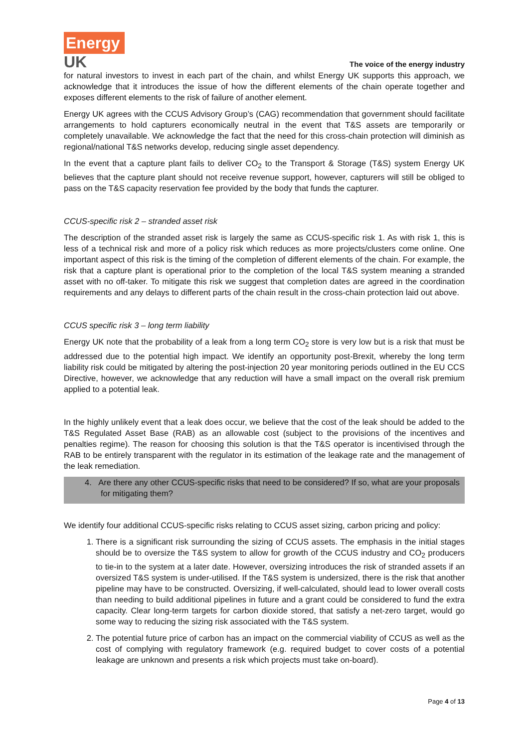Energy
UK
The voice of the energy industry
for natural investors to invest in each part of the chain, and whilst Energy UK supports this approach, we acknowledge that it introduces the issue of how the different elements of the chain operate together and exposes different elements to the risk of failure of another element.
Energy UK agrees with the CCUS Advisory Group’s (CAG) recommendation that government should facilitate arrangements to hold capturers economically neutral in the event that T&S assets are temporarily or completely unavailable. We acknowledge the fact that the need for this cross-chain protection will diminish as regional/national T&S networks develop, reducing single asset dependency.
In the event that a capture plant fails to deliver CO<sub>2</sub> to the Transport & Storage (T&S) system Energy UK believes that the capture plant should not receive revenue support, however, capturers will still be obliged to pass on the T&S capacity reservation fee provided by the body that funds the capturer.
CCUS-specific risk 2 – stranded asset risk
The description of the stranded asset risk is largely the same as CCUS-specific risk 1. As with risk 1, this is less of a technical risk and more of a policy risk which reduces as more projects/clusters come online. One important aspect of this risk is the timing of the completion of different elements of the chain. For example, the risk that a capture plant is operational prior to the completion of the local T&S system meaning a stranded asset with no off-taker. To mitigate this risk we suggest that completion dates are agreed in the coordination requirements and any delays to different parts of the chain result in the cross-chain protection laid out above.
CCUS specific risk 3 – long term liability
Energy UK note that the probability of a leak from a long term CO<sub>2</sub> store is very low but is a risk that must be addressed due to the potential high impact. We identify an opportunity post-Brexit, whereby the long term liability risk could be mitigated by altering the post-injection 20 year monitoring periods outlined in the EU CCS Directive, however, we acknowledge that any reduction will have a small impact on the overall risk premium applied to a potential leak.
In the highly unlikely event that a leak does occur, we believe that the cost of the leak should be added to the T&S Regulated Asset Base (RAB) as an allowable cost (subject to the provisions of the incentives and penalties regime). The reason for choosing this solution is that the T&S operator is incentivised through the RAB to be entirely transparent with the regulator in its estimation of the leakage rate and the management of the leak remediation.
4. Are there any other CCUS-specific risks that need to be considered? If so, what are your proposals for mitigating them?
We identify four additional CCUS-specific risks relating to CCUS asset sizing, carbon pricing and policy:
1. There is a significant risk surrounding the sizing of CCUS assets. The emphasis in the initial stages should be to oversize the T&S system to allow for growth of the CCUS industry and CO<sub>2</sub> producers to tie-in to the system at a later date. However, oversizing introduces the risk of stranded assets if an oversized T&S system is under-utilised. If the T&S system is undersized, there is the risk that another pipeline may have to be constructed. Oversizing, if well-calculated, should lead to lower overall costs than needing to build additional pipelines in future and a grant could be considered to fund the extra capacity. Clear long-term targets for carbon dioxide stored, that satisfy a net-zero target, would go some way to reducing the sizing risk associated with the T&S system.
2. The potential future price of carbon has an impact on the commercial viability of CCUS as well as the cost of complying with regulatory framework (e.g. required budget to cover costs of a potential leakage are unknown and presents a risk which projects must take on-board).
Page 4 of 13